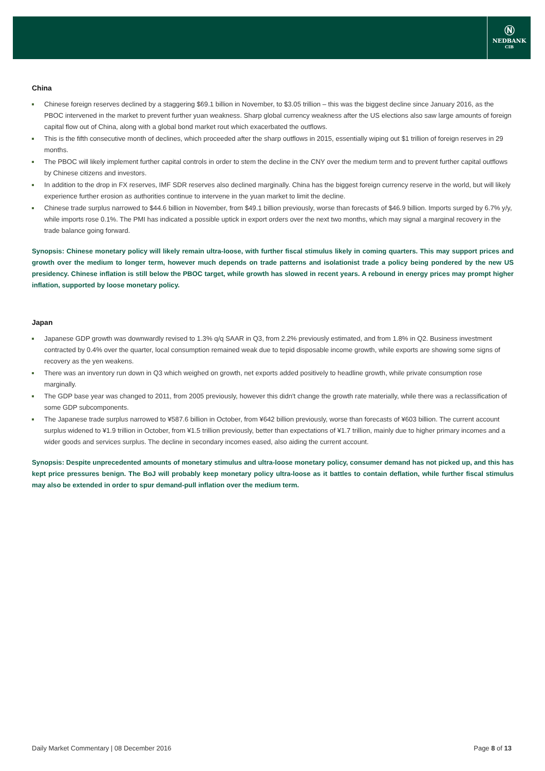Ⓝ
NEDBANK
CIB
China
Chinese foreign reserves declined by a staggering $69.1 billion in November, to $3.05 trillion – this was the biggest decline since January 2016, as the PBOC intervened in the market to prevent further yuan weakness. Sharp global currency weakness after the US elections also saw large amounts of foreign capital flow out of China, along with a global bond market rout which exacerbated the outflows.
This is the fifth consecutive month of declines, which proceeded after the sharp outflows in 2015, essentially wiping out $1 trillion of foreign reserves in 29 months.
The PBOC will likely implement further capital controls in order to stem the decline in the CNY over the medium term and to prevent further capital outflows by Chinese citizens and investors.
In addition to the drop in FX reserves, IMF SDR reserves also declined marginally. China has the biggest foreign currency reserve in the world, but will likely experience further erosion as authorities continue to intervene in the yuan market to limit the decline.
Chinese trade surplus narrowed to $44.6 billion in November, from $49.1 billion previously, worse than forecasts of $46.9 billion. Imports surged by 6.7% y/y, while imports rose 0.1%. The PMI has indicated a possible uptick in export orders over the next two months, which may signal a marginal recovery in the trade balance going forward.
Synopsis: Chinese monetary policy will likely remain ultra-loose, with further fiscal stimulus likely in coming quarters. This may support prices and growth over the medium to longer term, however much depends on trade patterns and isolationist trade a policy being pondered by the new US presidency. Chinese inflation is still below the PBOC target, while growth has slowed in recent years. A rebound in energy prices may prompt higher inflation, supported by loose monetary policy.
Japan
Japanese GDP growth was downwardly revised to 1.3% q/q SAAR in Q3, from 2.2% previously estimated, and from 1.8% in Q2. Business investment contracted by 0.4% over the quarter, local consumption remained weak due to tepid disposable income growth, while exports are showing some signs of recovery as the yen weakens.
There was an inventory run down in Q3 which weighed on growth, net exports added positively to headline growth, while private consumption rose marginally.
The GDP base year was changed to 2011, from 2005 previously, however this didn't change the growth rate materially, while there was a reclassification of some GDP subcomponents.
The Japanese trade surplus narrowed to ¥587.6 billion in October, from ¥642 billion previously, worse than forecasts of ¥603 billion. The current account surplus widened to ¥1.9 trillion in October, from ¥1.5 trillion previously, better than expectations of ¥1.7 trillion, mainly due to higher primary incomes and a wider goods and services surplus. The decline in secondary incomes eased, also aiding the current account.
Synopsis: Despite unprecedented amounts of monetary stimulus and ultra-loose monetary policy, consumer demand has not picked up, and this has kept price pressures benign. The BoJ will probably keep monetary policy ultra-loose as it battles to contain deflation, while further fiscal stimulus may also be extended in order to spur demand-pull inflation over the medium term.
Daily Market Commentary | 08 December 2016 Page 8 of 13